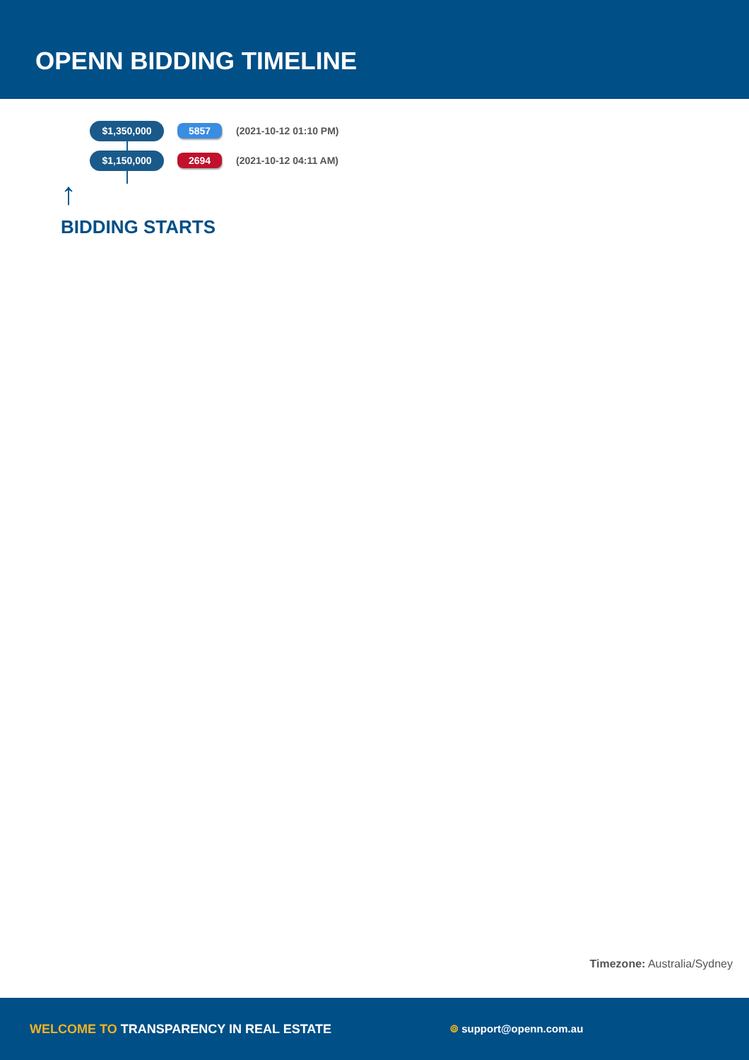OPENN BIDDING TIMELINE
$1,350,000
5857
(2021-10-12 01:10 PM)
$1,150,000
2694
(2021-10-12 04:11 AM)
↑
BIDDING STARTS
Timezone: Australia/Sydney
WELCOME TO TRANSPARENCY IN REAL ESTATE
⌾ support@openn.com.au